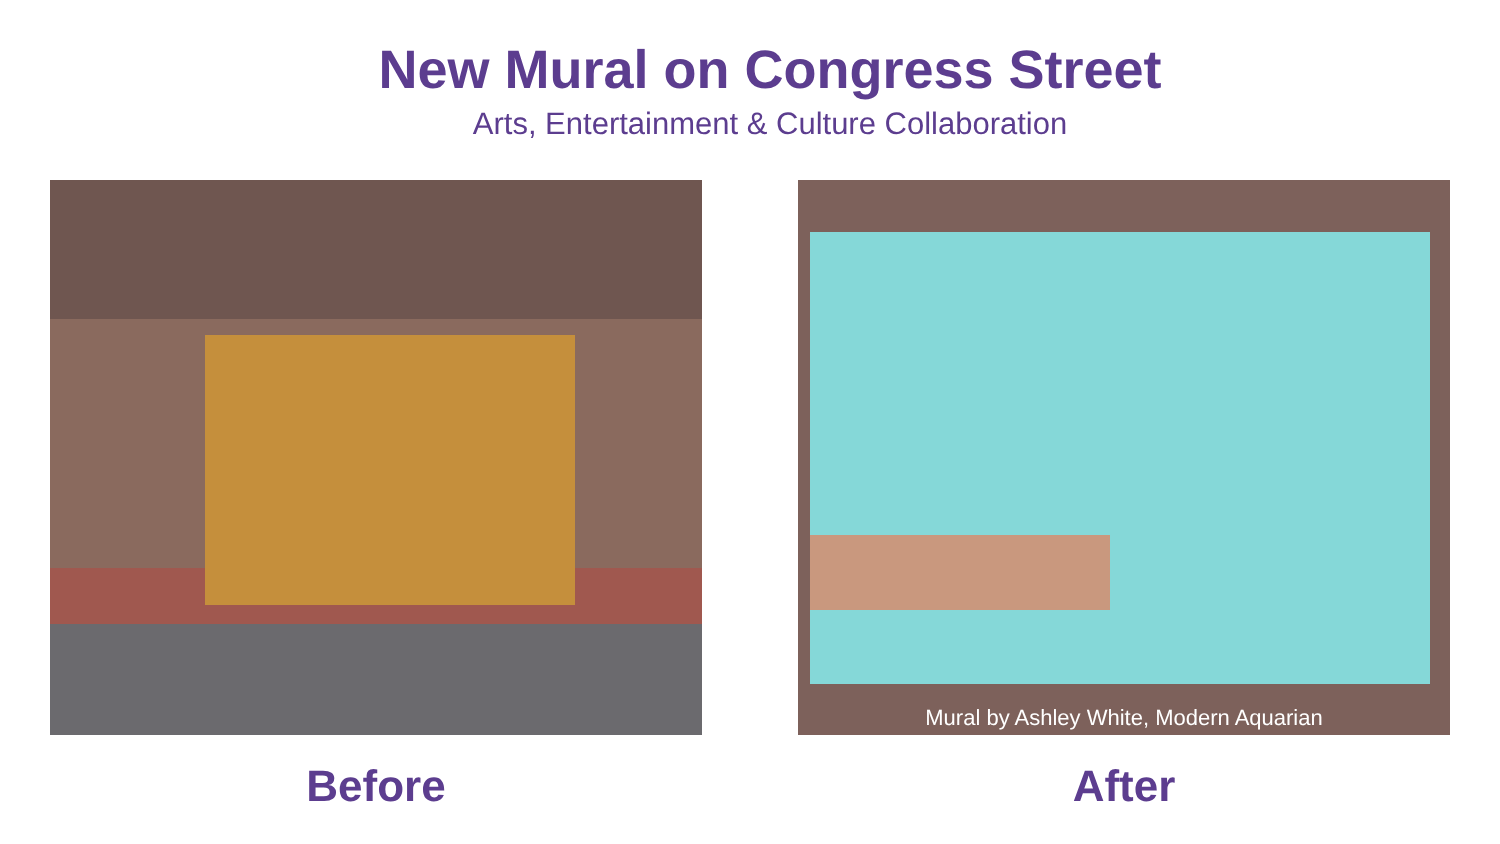New Mural on Congress Street
Arts, Entertainment & Culture Collaboration
Before
Mural by Ashley White, Modern Aquarian
After